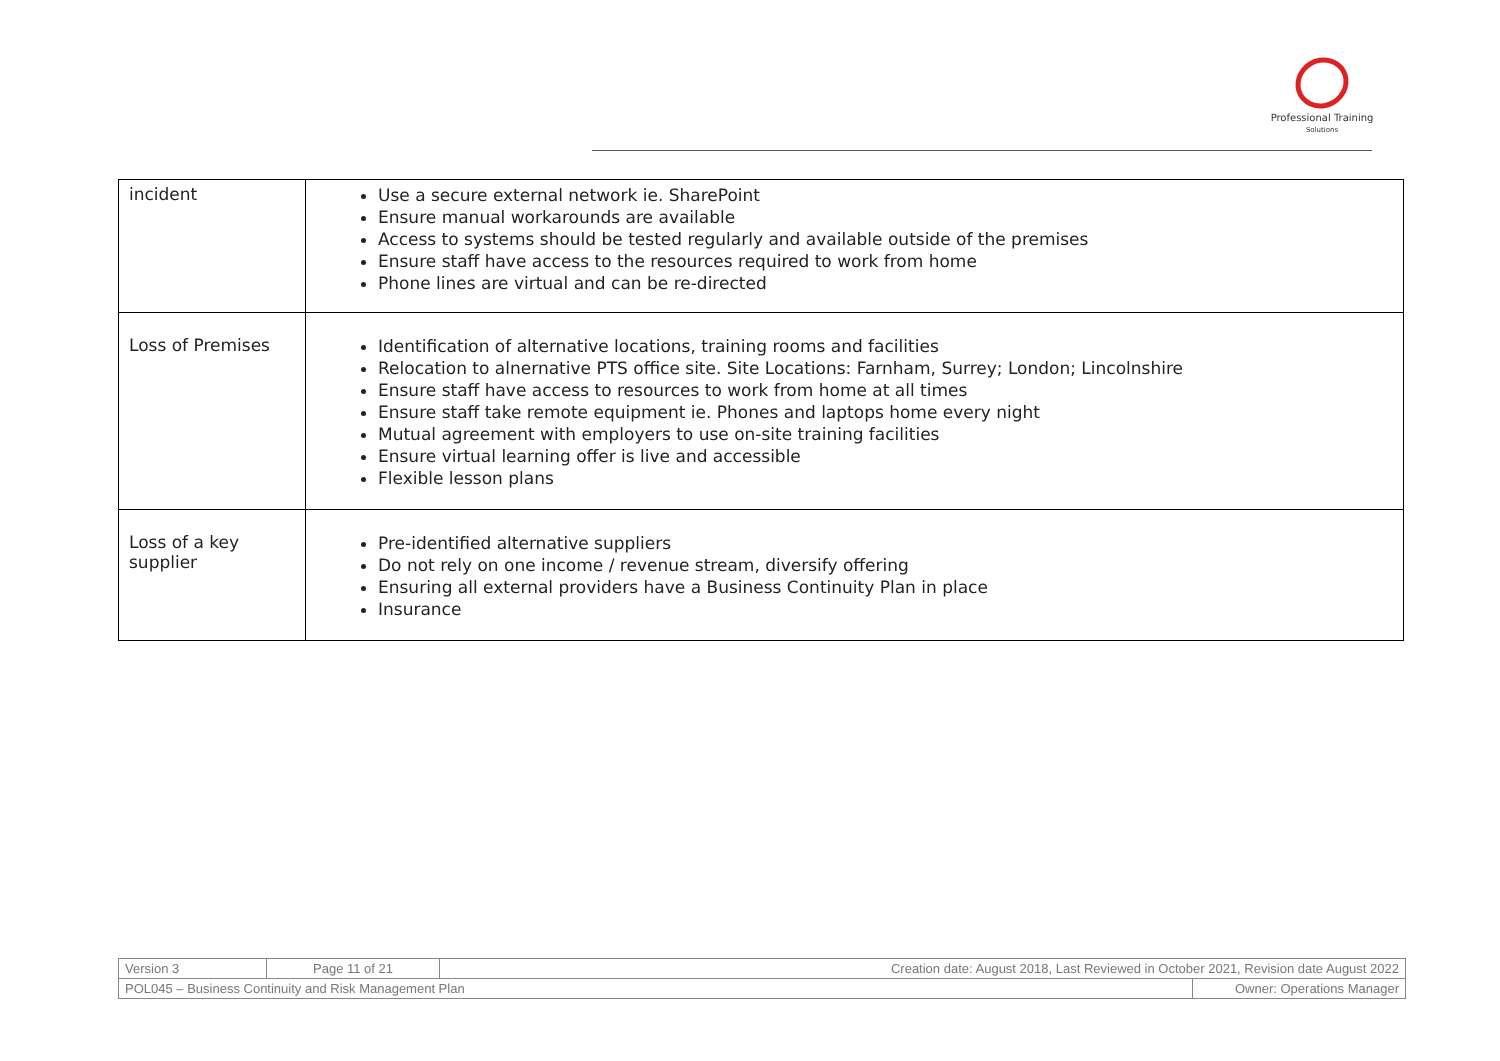Professional Training
Solutions
| incident | Use a secure external network ie. SharePoint Ensure manual workarounds are available Access to systems should be tested regularly and available outside of the premises Ensure staff have access to the resources required to work from home Phone lines are virtual and can be re-directed |
| Loss of Premises | Identification of alternative locations, training rooms and facilities Relocation to alnernative PTS office site. Site Locations: Farnham, Surrey; London; Lincolnshire Ensure staff have access to resources to work from home at all times Ensure staff take remote equipment ie. Phones and laptops home every night Mutual agreement with employers to use on-site training facilities Ensure virtual learning offer is live and accessible Flexible lesson plans |
| Loss of a key supplier | Pre-identified alternative suppliers Do not rely on one income / revenue stream, diversify offering Ensuring all external providers have a Business Continuity Plan in place Insurance |
| Version 3 | Page 11 of 21 | Creation date: August 2018, Last Reviewed in October 2021, Revision date August 2022 | |
| POL045 – Business Continuity and Risk Management Plan | | | Owner: Operations Manager |